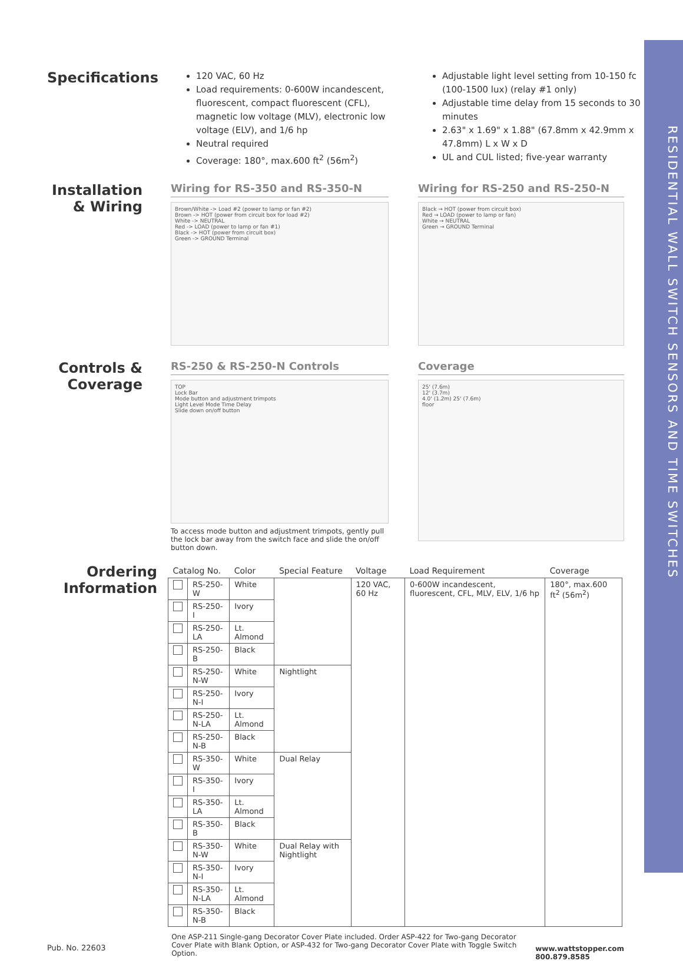RESIDENTIAL WALL SWITCH SENSORS AND TIME SWITCHES
Specifications
120 VAC, 60 Hz
Load requirements: 0-600W incandescent, fluorescent, compact fluorescent (CFL), magnetic low voltage (MLV), electronic low voltage (ELV), and 1/6 hp
Neutral required
Coverage: 180°, max.600 ft<sup>2</sup> (56m<sup>2</sup>)
Adjustable light level setting from 10-150 fc (100-1500 lux) (relay #1 only)
Adjustable time delay from 15 seconds to 30 minutes
2.63" x 1.69" x 1.88" (67.8mm x 42.9mm x 47.8mm) L x W x D
UL and CUL listed; five-year warranty
Installation
& Wiring
Wiring for RS-350 and RS-350-N
Brown/White -> Load #2 (power to lamp or fan #2)
Brown -> HOT (power from circuit box for load #2)
White -> NEUTRAL
Red -> LOAD (power to lamp or fan #1)
Black -> HOT (power from circuit box)
Green -> GROUND Terminal
Wiring for RS-250 and RS-250-N
Black → HOT (power from circuit box)
Red → LOAD (power to lamp or fan)
White → NEUTRAL
Green → GROUND Terminal
Controls &
Coverage
RS-250 & RS-250-N Controls
TOP
Lock Bar
Mode button and adjustment trimpots
Light Level Mode Time Delay
Slide down on/off button
To access mode button and adjustment trimpots, gently pull the lock bar away from the switch face and slide the on/off button down.
Coverage
25' (7.6m)
12' (3.7m)
4.0' (1.2m) 25' (7.6m)
floor
Ordering
Information
| Catalog No. | | Color | Special Feature | Voltage | Load Requirement | Coverage |
| --- | --- | --- | --- | --- | --- | --- |
| | RS-250-W | White | | 120 VAC, 60 Hz | 0-600W incandescent, fluorescent, CFL, MLV, ELV, 1/6 hp | 180°, max.600 ft<sup>2</sup> (56m<sup>2</sup>) |
| | RS-250-I | Ivory | | | | |
| | RS-250-LA | Lt. Almond | | | | |
| | RS-250-B | Black | | | | |
| | RS-250-N-W | White | Nightlight | | | |
| | RS-250-N-I | Ivory | | | | |
| | RS-250-N-LA | Lt. Almond | | | | |
| | RS-250-N-B | Black | | | | |
| | RS-350-W | White | Dual Relay | | | |
| | RS-350-I | Ivory | | | | |
| | RS-350-LA | Lt. Almond | | | | |
| | RS-350-B | Black | | | | |
| | RS-350-N-W | White | Dual Relay with Nightlight | | | |
| | RS-350-N-I | Ivory | | | | |
| | RS-350-N-LA | Lt. Almond | | | | |
| | RS-350-N-B | Black | | | | |
Pub. No. 22603
One ASP-211 Single-gang Decorator Cover Plate included. Order ASP-422 for Two-gang Decorator Cover Plate with Blank Option, or ASP-432 for Two-gang Decorator Cover Plate with Toggle Switch Option.
www.wattstopper.com
800.879.8585